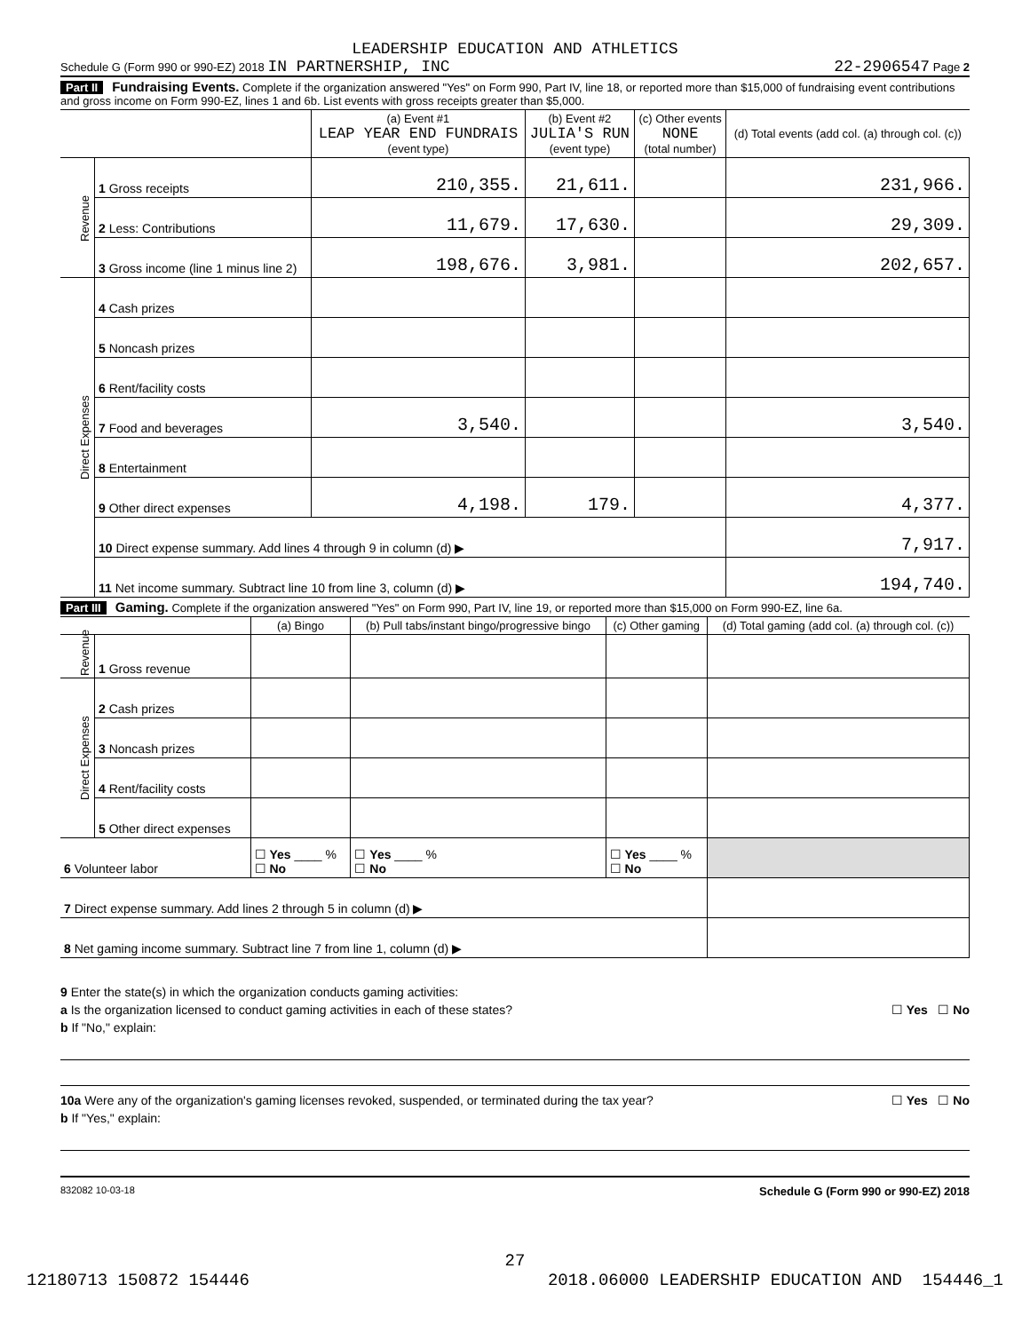LEADERSHIP EDUCATION AND ATHLETICS
Schedule G (Form 990 or 990-EZ) 2018 IN PARTNERSHIP, INC 22-2906547 Page 2
Part II Fundraising Events. Complete if the organization answered "Yes" on Form 990, Part IV, line 18, or reported more than $15,000 of fundraising event contributions and gross income on Form 990-EZ, lines 1 and 6b. List events with gross receipts greater than $5,000.
| | | (a) Event #1 LEAP YEAR END FUNDRAIS (event type) | (b) Event #2 JULIA'S RUN (event type) | (c) Other events NONE (total number) | (d) Total events (add col. (a) through col. (c)) |
| --- | --- | --- | --- | --- | --- |
| Revenue | 1 Gross receipts | 210,355. | 21,611. | | 231,966. |
| | 2 Less: Contributions | 11,679. | 17,630. | | 29,309. |
| | 3 Gross income (line 1 minus line 2) | 198,676. | 3,981. | | 202,657. |
| Direct Expenses | 4 Cash prizes | | | | |
| | 5 Noncash prizes | | | | |
| | 6 Rent/facility costs | | | | |
| | 7 Food and beverages | 3,540. | | | 3,540. |
| | 8 Entertainment | | | | |
| | 9 Other direct expenses | 4,198. | 179. | | 4,377. |
| | 10 Direct expense summary. Add lines 4 through 9 in column (d) ▶ | | | | 7,917. |
| | 11 Net income summary. Subtract line 10 from line 3, column (d) ▶ | | | | 194,740. |
Part III Gaming. Complete if the organization answered "Yes" on Form 990, Part IV, line 19, or reported more than $15,000 on Form 990-EZ, line 6a.
| | | (a) Bingo | (b) Pull tabs/instant bingo/progressive bingo | (c) Other gaming | (d) Total gaming (add col. (a) through col. (c)) |
| --- | --- | --- | --- | --- | --- |
| Revenue | 1 Gross revenue | | | | |
| Direct Expenses | 2 Cash prizes | | | | |
| | 3 Noncash prizes | | | | |
| | 4 Rent/facility costs | | | | |
| | 5 Other direct expenses | | | | |
| 6 Volunteer labor | | ☐ Yes ____ % ☐ No | ☐ Yes ____ % ☐ No | ☐ Yes ____ % ☐ No | |
| 7 Direct expense summary. Add lines 2 through 5 in column (d) ▶ | | | | | |
| 8 Net gaming income summary. Subtract line 7 from line 1, column (d) ▶ | | | | | |
9 Enter the state(s) in which the organization conducts gaming activities:
a Is the organization licensed to conduct gaming activities in each of these states? ☐ Yes ☐ No
b If "No," explain:
10a Were any of the organization's gaming licenses revoked, suspended, or terminated during the tax year? ☐ Yes ☐ No
b If "Yes," explain:
832082 10-03-18 Schedule G (Form 990 or 990-EZ) 2018
27
12180713 150872 154446 2018.06000 LEADERSHIP EDUCATION AND 154446_1